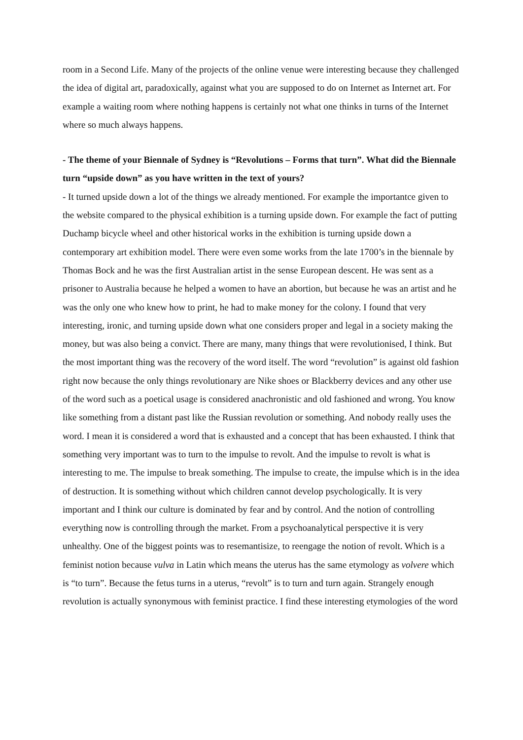room in a Second Life. Many of the projects of the online venue were interesting because they challenged the idea of digital art, paradoxically, against what you are supposed to do on Internet as Internet art. For example a waiting room where nothing happens is certainly not what one thinks in turns of the Internet where so much always happens.
- The theme of your Biennale of Sydney is “Revolutions – Forms that turn”. What did the Biennale turn “upside down” as you have written in the text of yours?
- It turned upside down a lot of the things we already mentioned. For example the importantce given to the website compared to the physical exhibition is a turning upside down. For example the fact of putting Duchamp bicycle wheel and other historical works in the exhibition is turning upside down a contemporary art exhibition model. There were even some works from the late 1700’s in the biennale by Thomas Bock and he was the first Australian artist in the sense European descent. He was sent as a prisoner to Australia because he helped a women to have an abortion, but because he was an artist and he was the only one who knew how to print, he had to make money for the colony. I found that very interesting, ironic, and turning upside down what one considers proper and legal in a society making the money, but was also being a convict. There are many, many things that were revolutionised, I think. But the most important thing was the recovery of the word itself. The word “revolution” is against old fashion right now because the only things revolutionary are Nike shoes or Blackberry devices and any other use of the word such as a poetical usage is considered anachronistic and old fashioned and wrong. You know like something from a distant past like the Russian revolution or something. And nobody really uses the word. I mean it is considered a word that is exhausted and a concept that has been exhausted. I think that something very important was to turn to the impulse to revolt. And the impulse to revolt is what is interesting to me. The impulse to break something. The impulse to create, the impulse which is in the idea of destruction. It is something without which children cannot develop psychologically. It is very important and I think our culture is dominated by fear and by control. And the notion of controlling everything now is controlling through the market. From a psychoanalytical perspective it is very unhealthy. One of the biggest points was to resemantisize, to reengage the notion of revolt. Which is a feminist notion because vulva in Latin which means the uterus has the same etymology as volvere which is “to turn”. Because the fetus turns in a uterus, “revolt” is to turn and turn again. Strangely enough revolution is actually synonymous with feminist practice. I find these interesting etymologies of the word